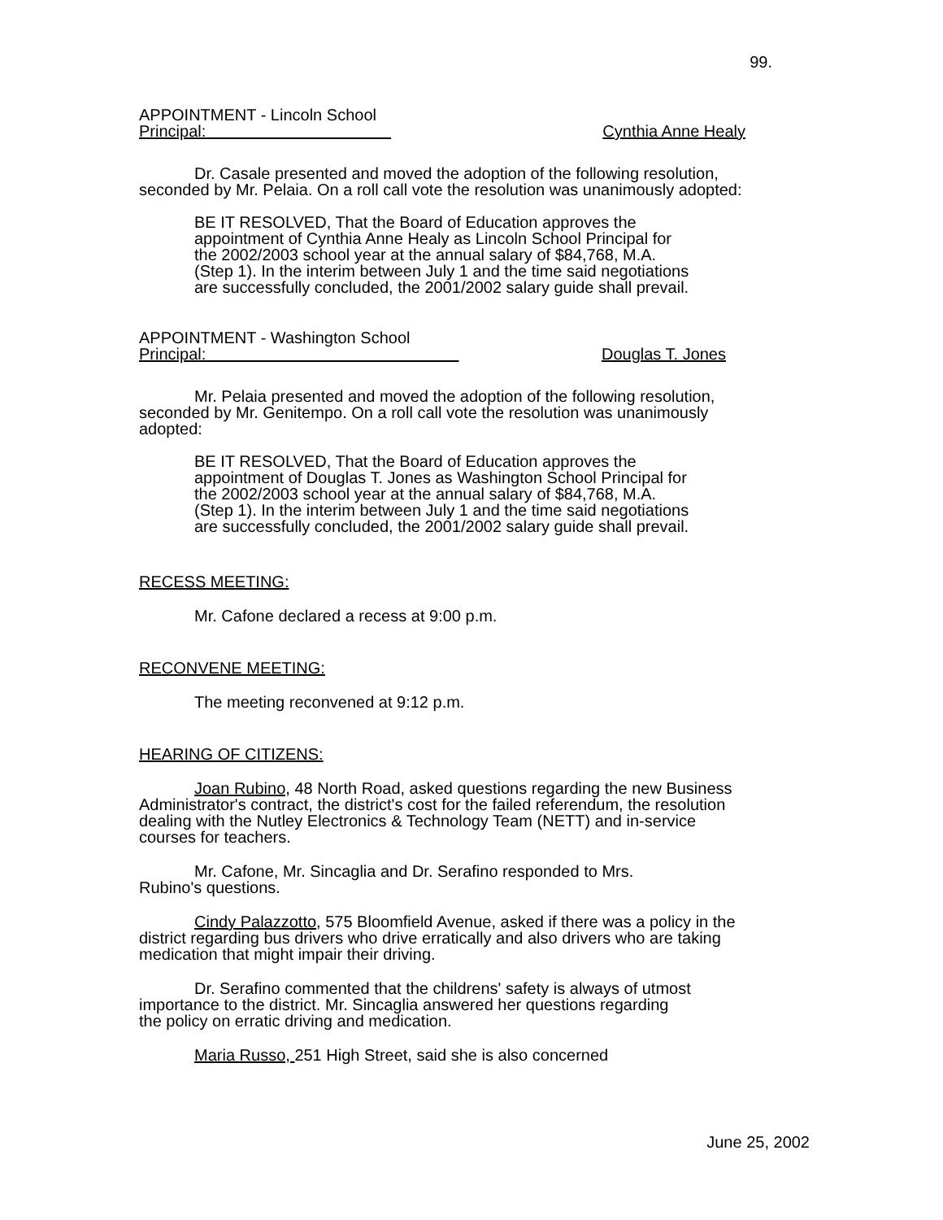99.
APPOINTMENT - Lincoln School
Principal: Cynthia Anne Healy
Dr. Casale presented and moved the adoption of the following resolution, seconded by Mr. Pelaia. On a roll call vote the resolution was unanimously adopted:
BE IT RESOLVED, That the Board of Education approves the appointment of Cynthia Anne Healy as Lincoln School Principal for the 2002/2003 school year at the annual salary of $84,768, M.A. (Step 1). In the interim between July 1 and the time said negotiations are successfully concluded, the 2001/2002 salary guide shall prevail.
APPOINTMENT - Washington School
Principal: Douglas T. Jones
Mr. Pelaia presented and moved the adoption of the following resolution, seconded by Mr. Genitempo. On a roll call vote the resolution was unanimously adopted:
BE IT RESOLVED, That the Board of Education approves the appointment of Douglas T. Jones as Washington School Principal for the 2002/2003 school year at the annual salary of $84,768, M.A. (Step 1). In the interim between July 1 and the time said negotiations are successfully concluded, the 2001/2002 salary guide shall prevail.
RECESS MEETING:
Mr. Cafone declared a recess at 9:00 p.m.
RECONVENE MEETING:
The meeting reconvened at 9:12 p.m.
HEARING OF CITIZENS:
Joan Rubino, 48 North Road, asked questions regarding the new Business Administrator's contract, the district's cost for the failed referendum, the resolution dealing with the Nutley Electronics & Technology Team (NETT) and in-service courses for teachers.
Mr. Cafone, Mr. Sincaglia and Dr. Serafino responded to Mrs. Rubino's questions.
Cindy Palazzotto, 575 Bloomfield Avenue, asked if there was a policy in the district regarding bus drivers who drive erratically and also drivers who are taking medication that might impair their driving.
Dr. Serafino commented that the childrens' safety is always of utmost importance to the district. Mr. Sincaglia answered her questions regarding the policy on erratic driving and medication.
Maria Russo, 251 High Street, said she is also concerned
June 25, 2002